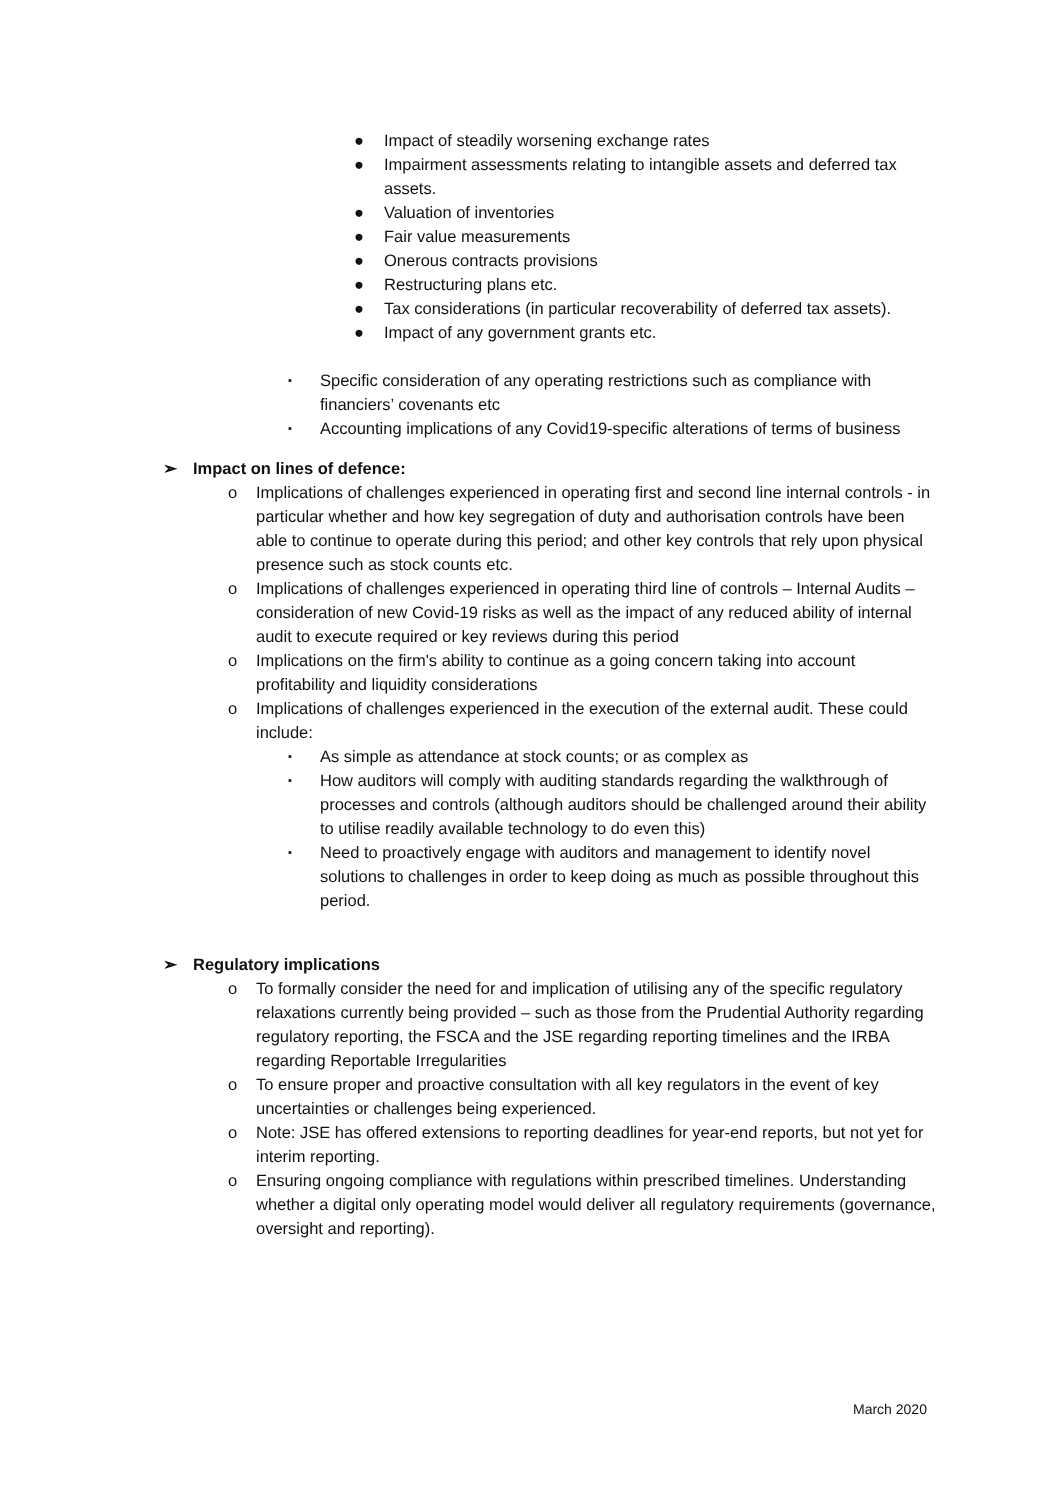● Impact of steadily worsening exchange rates
● Impairment assessments relating to intangible assets and deferred tax assets.
● Valuation of inventories
● Fair value measurements
● Onerous contracts provisions
● Restructuring plans etc.
● Tax considerations (in particular recoverability of deferred tax assets).
● Impact of any government grants etc.
▪ Specific consideration of any operating restrictions such as compliance with financiers’ covenants etc
▪ Accounting implications of any Covid19-specific alterations of terms of business
➢ Impact on lines of defence:
o Implications of challenges experienced in operating first and second line internal controls - in particular whether and how key segregation of duty and authorisation controls have been able to continue to operate during this period; and other key controls that rely upon physical presence such as stock counts etc.
o Implications of challenges experienced in operating third line of controls – Internal Audits – consideration of new Covid-19 risks as well as the impact of any reduced ability of internal audit to execute required or key reviews during this period
o Implications on the firm's ability to continue as a going concern taking into account profitability and liquidity considerations
o Implications of challenges experienced in the execution of the external audit. These could include:
▪ As simple as attendance at stock counts; or as complex as
▪ How auditors will comply with auditing standards regarding the walkthrough of processes and controls (although auditors should be challenged around their ability to utilise readily available technology to do even this)
▪ Need to proactively engage with auditors and management to identify novel solutions to challenges in order to keep doing as much as possible throughout this period.
➢ Regulatory implications
o To formally consider the need for and implication of utilising any of the specific regulatory relaxations currently being provided – such as those from the Prudential Authority regarding regulatory reporting, the FSCA and the JSE regarding reporting timelines and the IRBA regarding Reportable Irregularities
o To ensure proper and proactive consultation with all key regulators in the event of key uncertainties or challenges being experienced.
o Note: JSE has offered extensions to reporting deadlines for year-end reports, but not yet for interim reporting.
o Ensuring ongoing compliance with regulations within prescribed timelines. Understanding whether a digital only operating model would deliver all regulatory requirements (governance, oversight and reporting).
March 2020